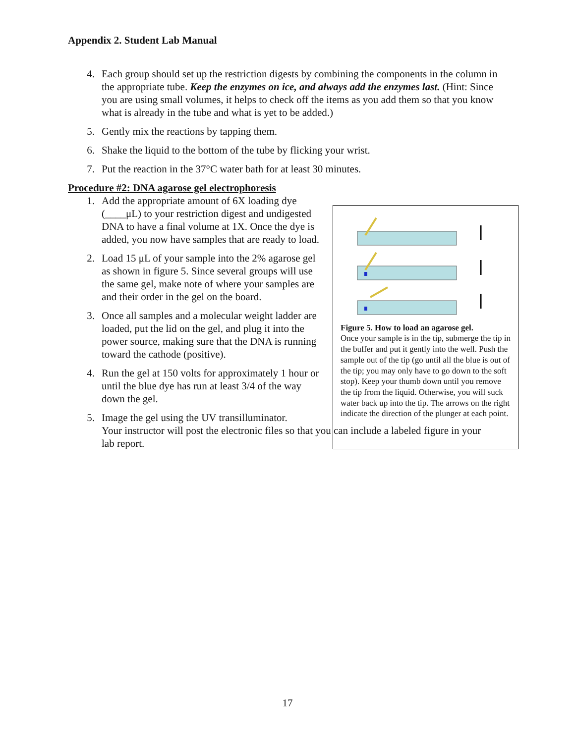Appendix 2. Student Lab Manual
4. Each group should set up the restriction digests by combining the components in the column in the appropriate tube. Keep the enzymes on ice, and always add the enzymes last. (Hint: Since you are using small volumes, it helps to check off the items as you add them so that you know what is already in the tube and what is yet to be added.)
5. Gently mix the reactions by tapping them.
6. Shake the liquid to the bottom of the tube by flicking your wrist.
7. Put the reaction in the 37°C water bath for at least 30 minutes.
Procedure #2: DNA agarose gel electrophoresis
1. Add the appropriate amount of 6X loading dye (____μL) to your restriction digest and undigested DNA to have a final volume at 1X. Once the dye is added, you now have samples that are ready to load.
2. Load 15 μL of your sample into the 2% agarose gel as shown in figure 5. Since several groups will use the same gel, make note of where your samples are and their order in the gel on the board.
3. Once all samples and a molecular weight ladder are loaded, put the lid on the gel, and plug it into the power source, making sure that the DNA is running toward the cathode (positive).
4. Run the gel at 150 volts for approximately 1 hour or until the blue dye has run at least 3/4 of the way down the gel.
5. Image the gel using the UV transilluminator.
Your instructor will post the electronic files so that you can include a labeled figure in your lab report.
Figure 5. How to load an agarose gel.
Once your sample is in the tip, submerge the tip in the buffer and put it gently into the well. Push the sample out of the tip (go until all the blue is out of the tip; you may only have to go down to the soft stop). Keep your thumb down until you remove the tip from the liquid. Otherwise, you will suck water back up into the tip. The arrows on the right indicate the direction of the plunger at each point.
17